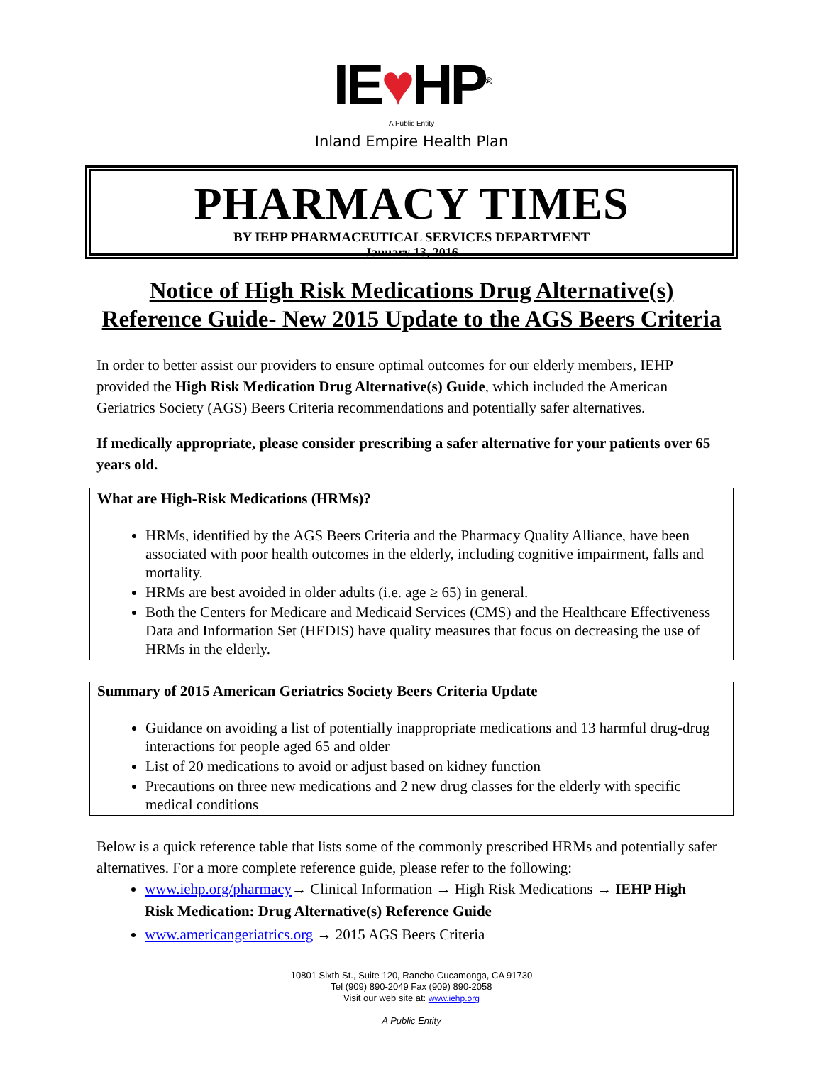IE♥HP<sup>®</sup>
A Public Entity
Inland Empire Health Plan
PHARMACY TIMES
BY IEHP PHARMACEUTICAL SERVICES DEPARTMENT
January 13, 2016
Notice of High Risk Medications Drug Alternative(s)
Reference Guide- New 2015 Update to the AGS Beers Criteria
In order to better assist our providers to ensure optimal outcomes for our elderly members, IEHP provided the High Risk Medication Drug Alternative(s) Guide, which included the American Geriatrics Society (AGS) Beers Criteria recommendations and potentially safer alternatives.
If medically appropriate, please consider prescribing a safer alternative for your patients over 65 years old.
What are High-Risk Medications (HRMs)?
HRMs, identified by the AGS Beers Criteria and the Pharmacy Quality Alliance, have been associated with poor health outcomes in the elderly, including cognitive impairment, falls and mortality.
HRMs are best avoided in older adults (i.e. age ≥ 65) in general.
Both the Centers for Medicare and Medicaid Services (CMS) and the Healthcare Effectiveness Data and Information Set (HEDIS) have quality measures that focus on decreasing the use of HRMs in the elderly.
Summary of 2015 American Geriatrics Society Beers Criteria Update
Guidance on avoiding a list of potentially inappropriate medications and 13 harmful drug-drug interactions for people aged 65 and older
List of 20 medications to avoid or adjust based on kidney function
Precautions on three new medications and 2 new drug classes for the elderly with specific medical conditions
Below is a quick reference table that lists some of the commonly prescribed HRMs and potentially safer alternatives. For a more complete reference guide, please refer to the following:
www.iehp.org/pharmacy→ Clinical Information → High Risk Medications → IEHP High Risk Medication: Drug Alternative(s) Reference Guide
www.americangeriatrics.org → 2015 AGS Beers Criteria
10801 Sixth St., Suite 120, Rancho Cucamonga, CA 91730
Tel (909) 890-2049 Fax (909) 890-2058
Visit our web site at: www.iehp.org
A Public Entity